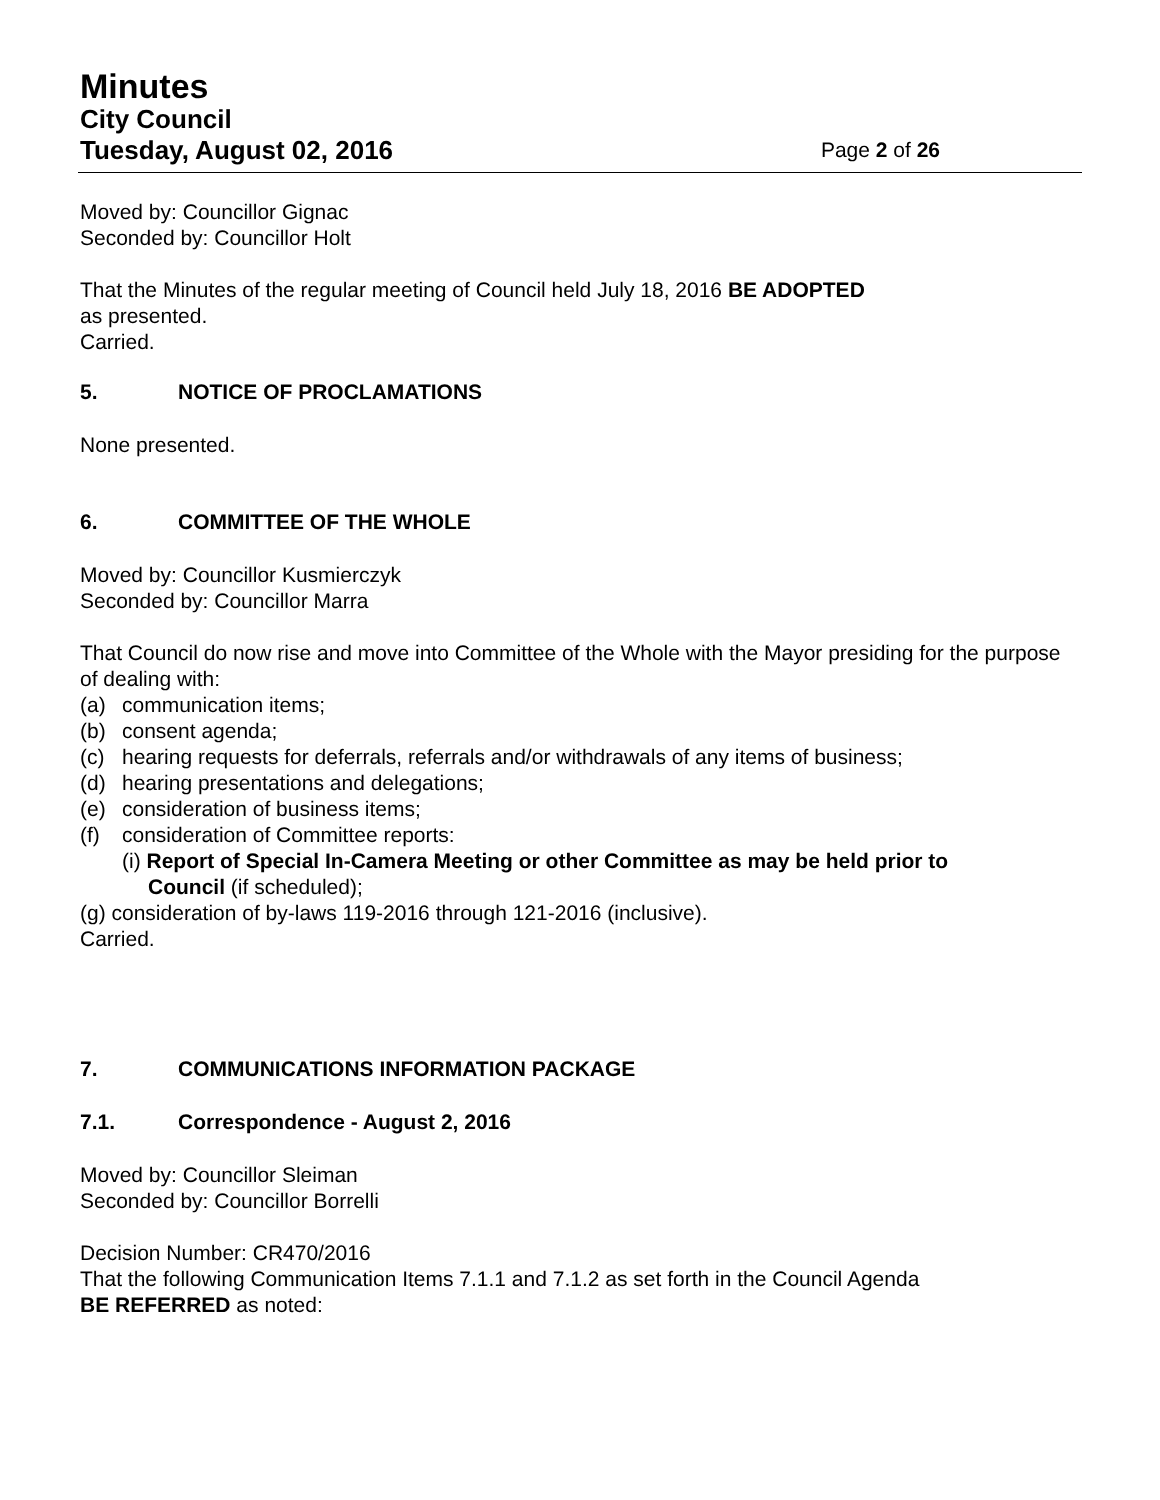Minutes
City Council
Tuesday, August 02, 2016 Page 2 of 26
Moved by: Councillor Gignac
Seconded by: Councillor Holt
That the Minutes of the regular meeting of Council held July 18, 2016 BE ADOPTED
as presented.
Carried.
5. NOTICE OF PROCLAMATIONS
None presented.
6. COMMITTEE OF THE WHOLE
Moved by: Councillor Kusmierczyk
Seconded by: Councillor Marra
That Council do now rise and move into Committee of the Whole with the Mayor presiding for the purpose of dealing with:
(a) communication items;
(b) consent agenda;
(c) hearing requests for deferrals, referrals and/or withdrawals of any items of business;
(d) hearing presentations and delegations;
(e) consideration of business items;
(f) consideration of Committee reports:
(i) Report of Special In-Camera Meeting or other Committee as may be held prior to
Council (if scheduled);
(g) consideration of by-laws 119-2016 through 121-2016 (inclusive).
Carried.
7. COMMUNICATIONS INFORMATION PACKAGE
7.1. Correspondence - August 2, 2016
Moved by: Councillor Sleiman
Seconded by: Councillor Borrelli
Decision Number: CR470/2016
That the following Communication Items 7.1.1 and 7.1.2 as set forth in the Council Agenda
BE REFERRED as noted: